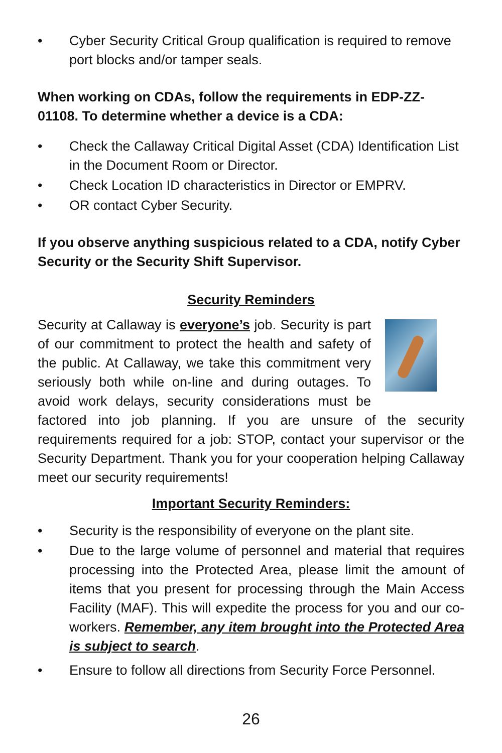• Cyber Security Critical Group qualification is required to remove port blocks and/or tamper seals.
When working on CDAs, follow the requirements in EDP-ZZ-01108. To determine whether a device is a CDA:
• Check the Callaway Critical Digital Asset (CDA) Identification List in the Document Room or Director.
• Check Location ID characteristics in Director or EMPRV.
• OR contact Cyber Security.
If you observe anything suspicious related to a CDA, notify Cyber Security or the Security Shift Supervisor.
Security Reminders
Security at Callaway is everyone’s job. Security is part of our commitment to protect the health and safety of the public. At Callaway, we take this commitment very seriously both while on-line and during outages. To avoid work delays, security considerations must be factored into job planning. If you are unsure of the security requirements required for a job: STOP, contact your supervisor or the Security Department. Thank you for your cooperation helping Callaway meet our security requirements!
Important Security Reminders:
• Security is the responsibility of everyone on the plant site.
• Due to the large volume of personnel and material that requires processing into the Protected Area, please limit the amount of items that you present for processing through the Main Access Facility (MAF). This will expedite the process for you and our co-workers. Remember, any item brought into the Protected Area is subject to search.
• Ensure to follow all directions from Security Force Personnel.
26